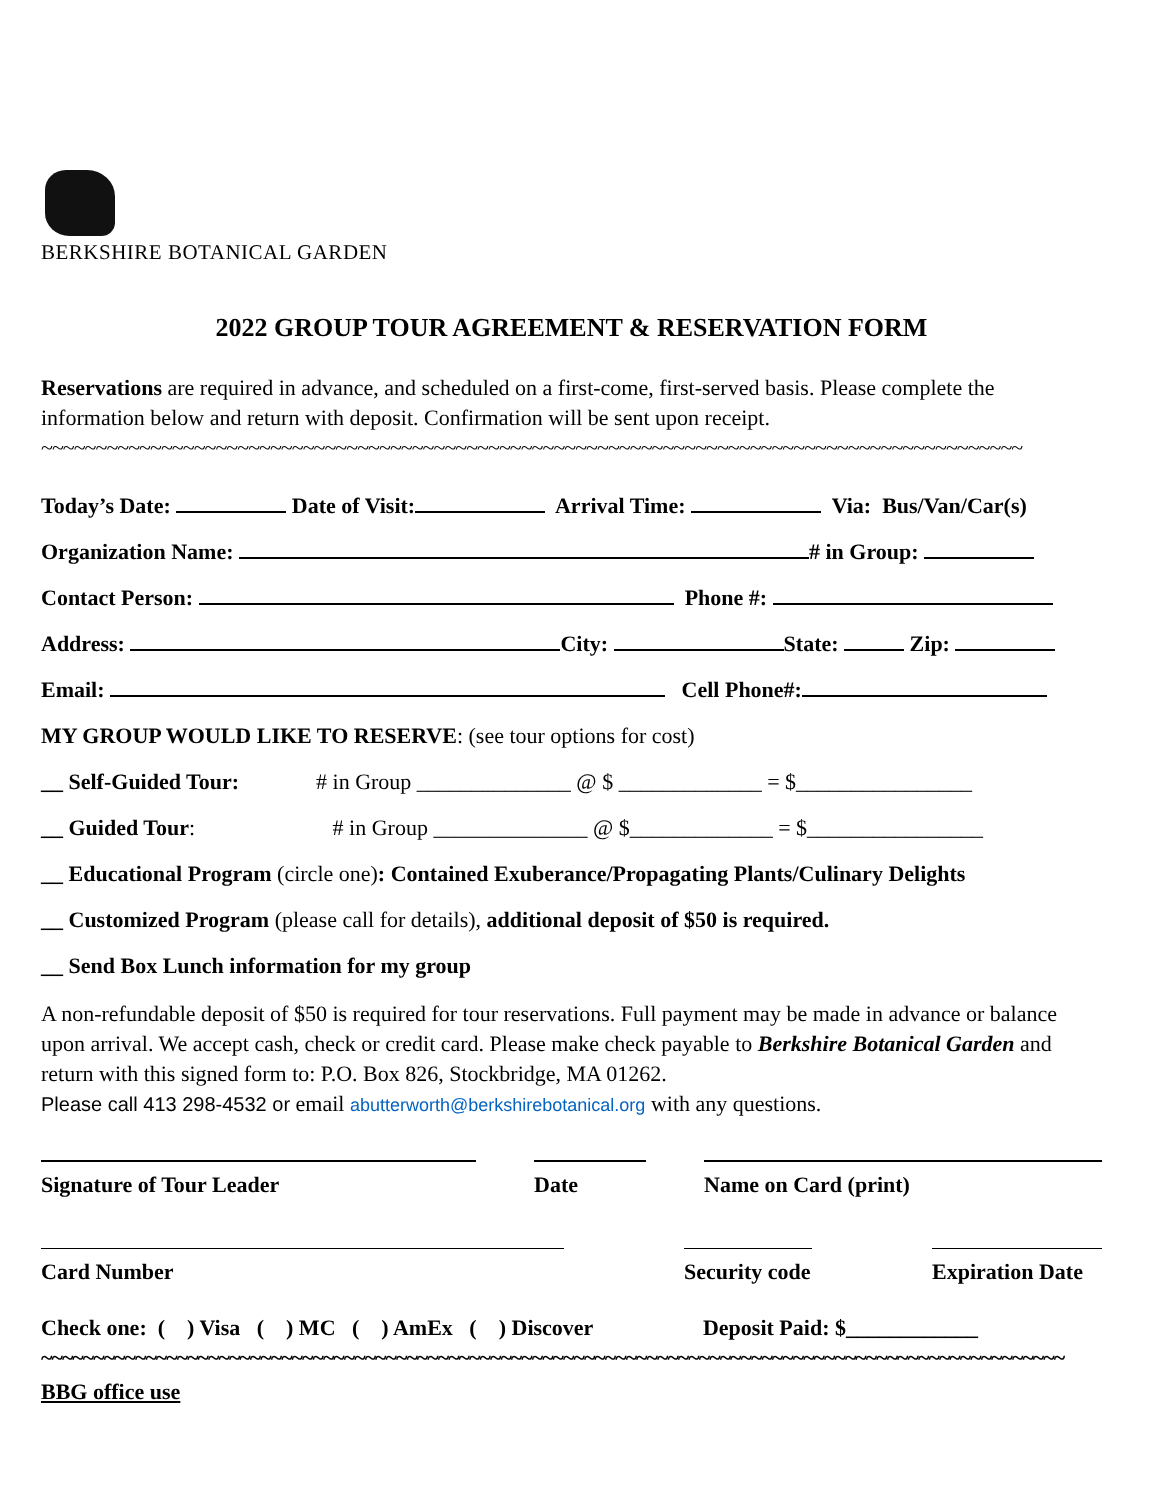BERKSHIRE BOTANICAL GARDEN
2022 GROUP TOUR AGREEMENT & RESERVATION FORM
Reservations are required in advance, and scheduled on a first-come, first-served basis. Please complete the information below and return with deposit. Confirmation will be sent upon receipt.
~~~~~~~~~~~~~~~~~~~~~~~~~~~~~~~~~~~~~~~~~~~~~~~~~~~~~~~~~~~~~~~~~~~~~~~~~~~~~~~~~~~~~~~~~~
Today’s Date: Date of Visit: Arrival Time: Via: Bus/Van/Car(s)
Organization Name: # in Group:
Contact Person: Phone #:
Address: City: State: Zip:
Email: Cell Phone#:
MY GROUP WOULD LIKE TO RESERVE: (see tour options for cost)
__ Self-Guided Tour: # in Group ______________ @ $ _____________ = $________________
__ Guided Tour: # in Group ______________ @ $_____________ = $________________
__ Educational Program (circle one): Contained Exuberance/Propagating Plants/Culinary Delights
__ Customized Program (please call for details), additional deposit of $50 is required.
__ Send Box Lunch information for my group
A non-refundable deposit of $50 is required for tour reservations. Full payment may be made in advance or balance upon arrival. We accept cash, check or credit card. Please make check payable to Berkshire Botanical Garden and return with this signed form to: P.O. Box 826, Stockbridge, MA 01262.
Please call 413 298-4532 or email abutterworth@berkshirebotanical.org with any questions.
Signature of Tour Leader Date Name on Card (print)
Card Number Security code
Expiration Date
Check one: ( ) Visa ( ) MC ( ) AmEx ( ) Discover Deposit Paid: $____________
~~~~~~~~~~~~~~~~~~~~~~~~~~~~~~~~~~~~~~~~~~~~~~~~~~~~~~~~~~~~~~~~~~~~~~~~~~~~~~~~~~~~~~~~~~~~~~~~~~
BBG office use